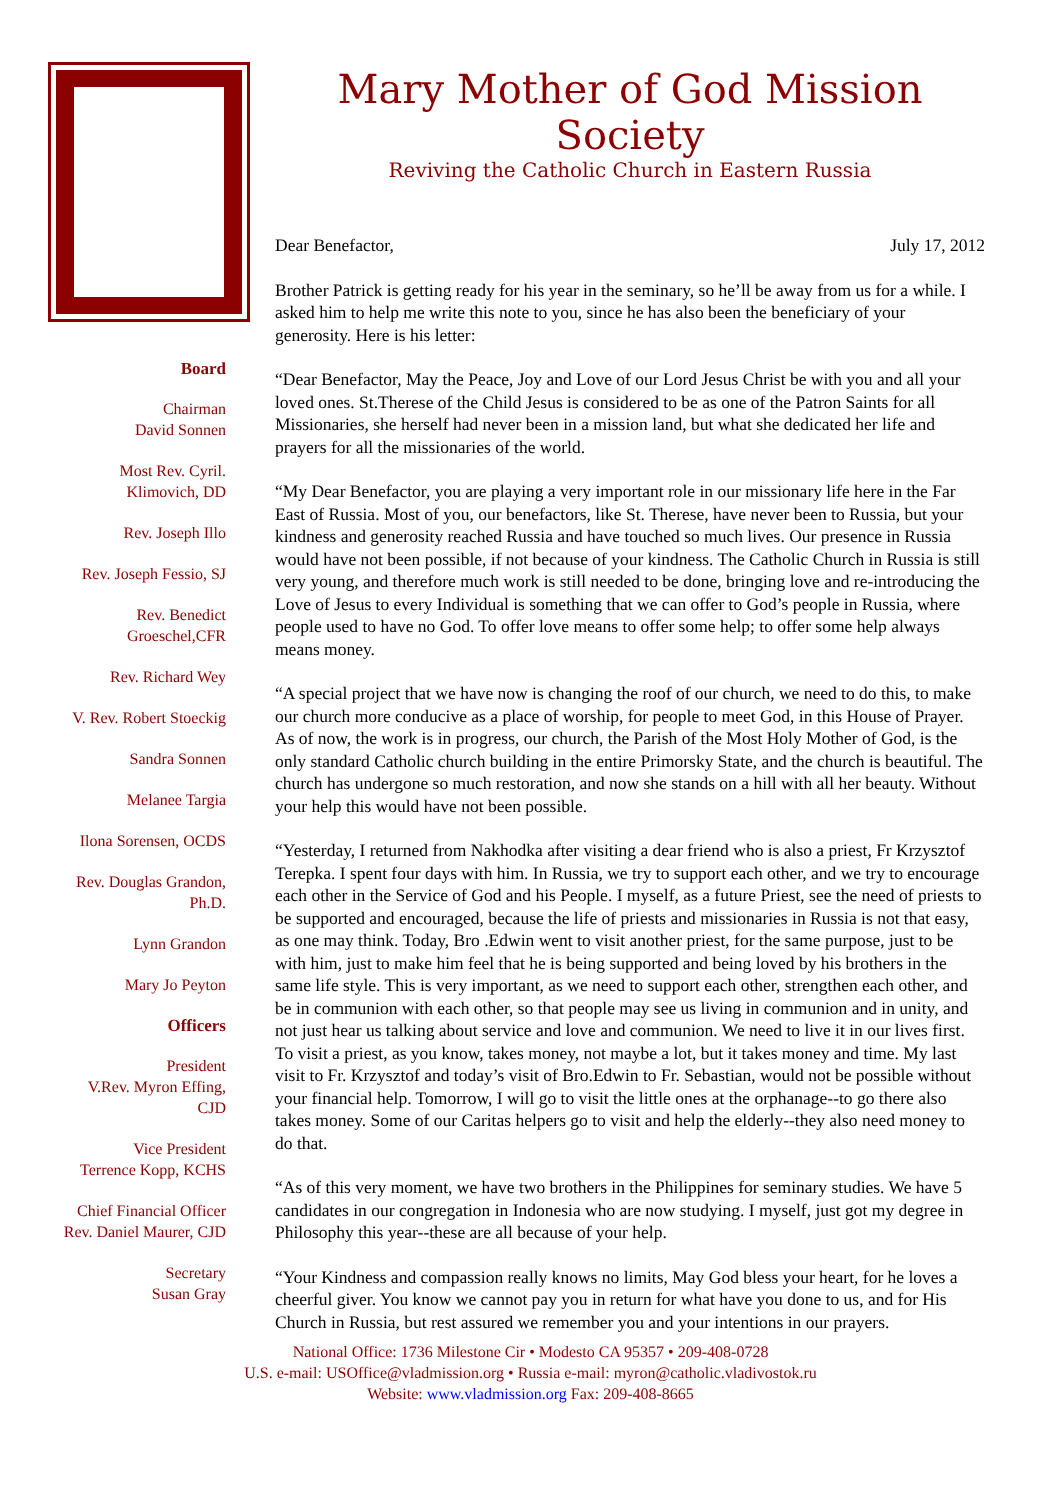Board
Chairman
David Sonnen
Most Rev. Cyril.
Klimovich, DD
Rev. Joseph Illo
Rev. Joseph Fessio, SJ
Rev. Benedict
Groeschel,CFR
Rev. Richard Wey
V. Rev. Robert Stoeckig
Sandra Sonnen
Melanee Targia
Ilona Sorensen, OCDS
Rev. Douglas Grandon,
Ph.D.
Lynn Grandon
Mary Jo Peyton
Officers
President
V.Rev. Myron Effing,
CJD
Vice President
Terrence Kopp, KCHS
Chief Financial Officer
Rev. Daniel Maurer, CJD
Secretary
Susan Gray
Mary Mother of God Mission Society
Reviving the Catholic Church in Eastern Russia
Dear Benefactor, July 17, 2012
Brother Patrick is getting ready for his year in the seminary, so he’ll be away from us for a while. I asked him to help me write this note to you, since he has also been the beneficiary of your generosity. Here is his letter:
“Dear Benefactor, May the Peace, Joy and Love of our Lord Jesus Christ be with you and all your loved ones. St.Therese of the Child Jesus is considered to be as one of the Patron Saints for all Missionaries, she herself had never been in a mission land, but what she dedicated her life and prayers for all the missionaries of the world.
“My Dear Benefactor, you are playing a very important role in our missionary life here in the Far East of Russia. Most of you, our benefactors, like St. Therese, have never been to Russia, but your kindness and generosity reached Russia and have touched so much lives. Our presence in Russia would have not been possible, if not because of your kindness. The Catholic Church in Russia is still very young, and therefore much work is still needed to be done, bringing love and re-introducing the Love of Jesus to every Individual is something that we can offer to God’s people in Russia, where people used to have no God. To offer love means to offer some help; to offer some help always means money.
“A special project that we have now is changing the roof of our church, we need to do this, to make our church more conducive as a place of worship, for people to meet God, in this House of Prayer. As of now, the work is in progress, our church, the Parish of the Most Holy Mother of God, is the only standard Catholic church building in the entire Primorsky State, and the church is beautiful. The church has undergone so much restoration, and now she stands on a hill with all her beauty. Without your help this would have not been possible.
“Yesterday, I returned from Nakhodka after visiting a dear friend who is also a priest, Fr Krzysztof Terepka. I spent four days with him. In Russia, we try to support each other, and we try to encourage each other in the Service of God and his People. I myself, as a future Priest, see the need of priests to be supported and encouraged, because the life of priests and missionaries in Russia is not that easy, as one may think. Today, Bro .Edwin went to visit another priest, for the same purpose, just to be with him, just to make him feel that he is being supported and being loved by his brothers in the same life style. This is very important, as we need to support each other, strengthen each other, and be in communion with each other, so that people may see us living in communion and in unity, and not just hear us talking about service and love and communion. We need to live it in our lives first. To visit a priest, as you know, takes money, not maybe a lot, but it takes money and time. My last visit to Fr. Krzysztof and today’s visit of Bro.Edwin to Fr. Sebastian, would not be possible without your financial help. Tomorrow, I will go to visit the little ones at the orphanage--to go there also takes money. Some of our Caritas helpers go to visit and help the elderly--they also need money to do that.
“As of this very moment, we have two brothers in the Philippines for seminary studies. We have 5 candidates in our congregation in Indonesia who are now studying. I myself, just got my degree in Philosophy this year--these are all because of your help.
“Your Kindness and compassion really knows no limits, May God bless your heart, for he loves a cheerful giver. You know we cannot pay you in return for what have you done to us, and for His Church in Russia, but rest assured we remember you and your intentions in our prayers.
National Office: 1736 Milestone Cir • Modesto CA 95357 • 209-408-0728
U.S. e-mail: USOffice@vladmission.org • Russia e-mail: myron@catholic.vladivostok.ru
Website: www.vladmission.org Fax: 209-408-8665